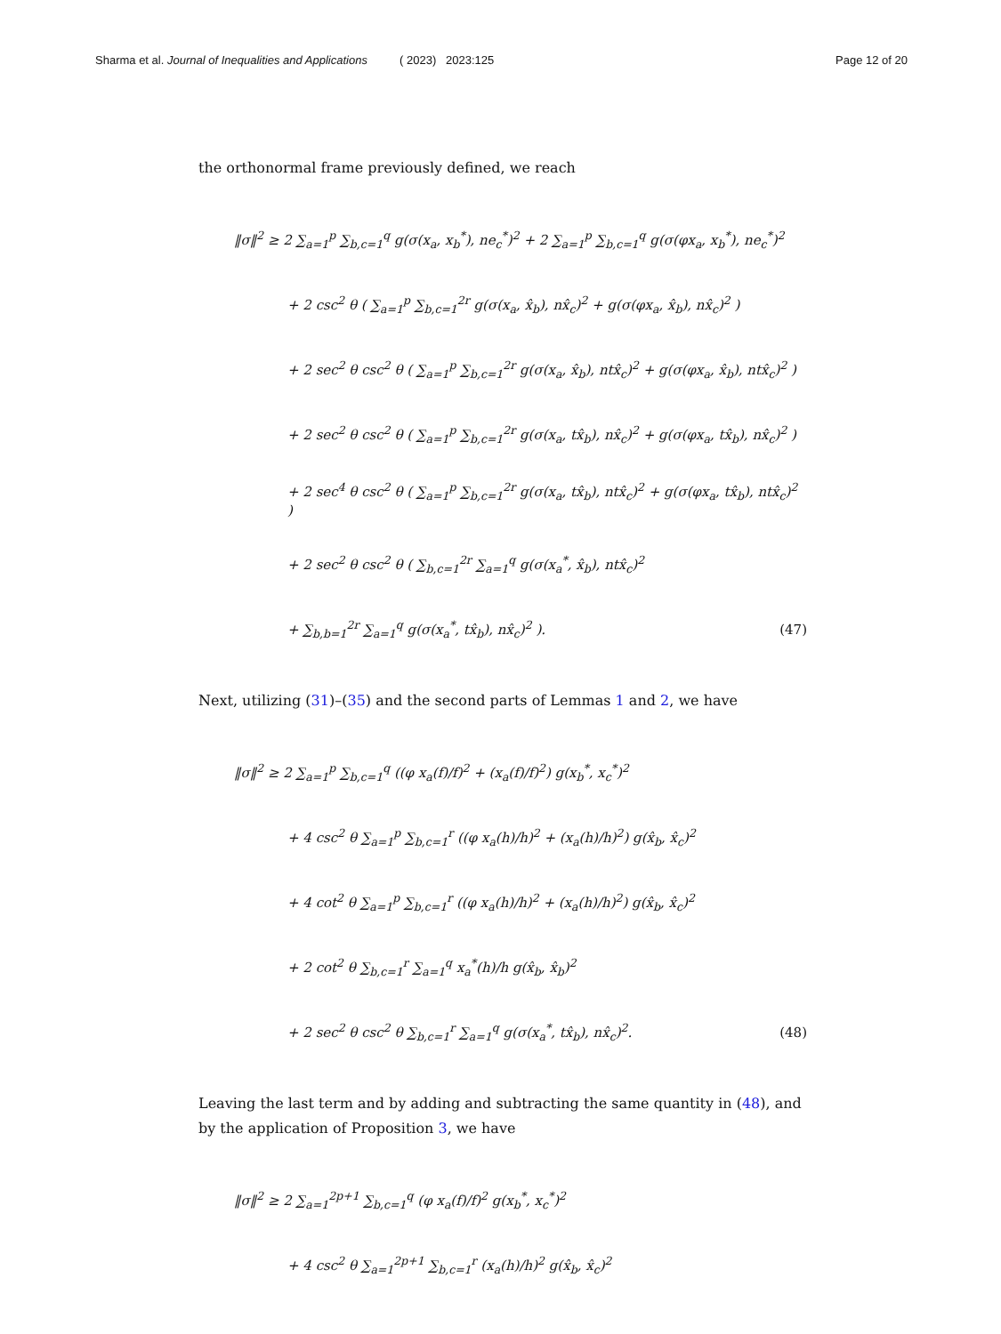Sharma et al. Journal of Inequalities and Applications ( 2023) 2023:125 Page 12 of 20
the orthonormal frame previously defined, we reach
‖σ‖<sup>2</sup> ≥ 2 ∑<sub>a=1</sub><sup>p</sup> ∑<sub>b,c=1</sub><sup>q</sup> g(σ(x<sub>a</sub>, x<sub>b</sub><sup>*</sup>), ne<sub>c</sub><sup>*</sup>)<sup>2</sup> + 2 ∑<sub>a=1</sub><sup>p</sup> ∑<sub>b,c=1</sub><sup>q</sup> g(σ(φx<sub>a</sub>, x<sub>b</sub><sup>*</sup>), ne<sub>c</sub><sup>*</sup>)<sup>2</sup>
+ 2 csc<sup>2</sup> θ ( ∑<sub>a=1</sub><sup>p</sup> ∑<sub>b,c=1</sub><sup>2r</sup> g(σ(x<sub>a</sub>, x̂<sub>b</sub>), nx̂<sub>c</sub>)<sup>2</sup> + g(σ(φx<sub>a</sub>, x̂<sub>b</sub>), nx̂<sub>c</sub>)<sup>2</sup> )
+ 2 sec<sup>2</sup> θ csc<sup>2</sup> θ ( ∑<sub>a=1</sub><sup>p</sup> ∑<sub>b,c=1</sub><sup>2r</sup> g(σ(x<sub>a</sub>, x̂<sub>b</sub>), ntx̂<sub>c</sub>)<sup>2</sup> + g(σ(φx<sub>a</sub>, x̂<sub>b</sub>), ntx̂<sub>c</sub>)<sup>2</sup> )
+ 2 sec<sup>2</sup> θ csc<sup>2</sup> θ ( ∑<sub>a=1</sub><sup>p</sup> ∑<sub>b,c=1</sub><sup>2r</sup> g(σ(x<sub>a</sub>, tx̂<sub>b</sub>), nx̂<sub>c</sub>)<sup>2</sup> + g(σ(φx<sub>a</sub>, tx̂<sub>b</sub>), nx̂<sub>c</sub>)<sup>2</sup> )
+ 2 sec<sup>4</sup> θ csc<sup>2</sup> θ ( ∑<sub>a=1</sub><sup>p</sup> ∑<sub>b,c=1</sub><sup>2r</sup> g(σ(x<sub>a</sub>, tx̂<sub>b</sub>), ntx̂<sub>c</sub>)<sup>2</sup> + g(σ(φx<sub>a</sub>, tx̂<sub>b</sub>), ntx̂<sub>c</sub>)<sup>2</sup> )
+ 2 sec<sup>2</sup> θ csc<sup>2</sup> θ ( ∑<sub>b,c=1</sub><sup>2r</sup> ∑<sub>a=1</sub><sup>q</sup> g(σ(x<sub>a</sub><sup>*</sup>, x̂<sub>b</sub>), ntx̂<sub>c</sub>)<sup>2</sup>
+ ∑<sub>b,b=1</sub><sup>2r</sup> ∑<sub>a=1</sub><sup>q</sup> g(σ(x<sub>a</sub><sup>*</sup>, tx̂<sub>b</sub>), nx̂<sub>c</sub>)<sup>2</sup> ). (47)
Next, utilizing (31)–(35) and the second parts of Lemmas 1 and 2, we have
‖σ‖<sup>2</sup> ≥ 2 ∑<sub>a=1</sub><sup>p</sup> ∑<sub>b,c=1</sub><sup>q</sup> ((φ x<sub>a</sub>(f)/f)<sup>2</sup> + (x<sub>a</sub>(f)/f)<sup>2</sup>) g(x<sub>b</sub><sup>*</sup>, x<sub>c</sub><sup>*</sup>)<sup>2</sup>
+ 4 csc<sup>2</sup> θ ∑<sub>a=1</sub><sup>p</sup> ∑<sub>b,c=1</sub><sup>r</sup> ((φ x<sub>a</sub>(h)/h)<sup>2</sup> + (x<sub>a</sub>(h)/h)<sup>2</sup>) g(x̂<sub>b</sub>, x̂<sub>c</sub>)<sup>2</sup>
+ 4 cot<sup>2</sup> θ ∑<sub>a=1</sub><sup>p</sup> ∑<sub>b,c=1</sub><sup>r</sup> ((φ x<sub>a</sub>(h)/h)<sup>2</sup> + (x<sub>a</sub>(h)/h)<sup>2</sup>) g(x̂<sub>b</sub>, x̂<sub>c</sub>)<sup>2</sup>
+ 2 cot<sup>2</sup> θ ∑<sub>b,c=1</sub><sup>r</sup> ∑<sub>a=1</sub><sup>q</sup> x<sub>a</sub><sup>*</sup>(h)/h g(x̂<sub>b</sub>, x̂<sub>b</sub>)<sup>2</sup>
+ 2 sec<sup>2</sup> θ csc<sup>2</sup> θ ∑<sub>b,c=1</sub><sup>r</sup> ∑<sub>a=1</sub><sup>q</sup> g(σ(x<sub>a</sub><sup>*</sup>, tx̂<sub>b</sub>), nx̂<sub>c</sub>)<sup>2</sup>. (48)
Leaving the last term and by adding and subtracting the same quantity in (48), and by the application of Proposition 3, we have
‖σ‖<sup>2</sup> ≥ 2 ∑<sub>a=1</sub><sup>2p+1</sup> ∑<sub>b,c=1</sub><sup>q</sup> (φ x<sub>a</sub>(f)/f)<sup>2</sup> g(x<sub>b</sub><sup>*</sup>, x<sub>c</sub><sup>*</sup>)<sup>2</sup>
+ 4 csc<sup>2</sup> θ ∑<sub>a=1</sub><sup>2p+1</sup> ∑<sub>b,c=1</sub><sup>r</sup> (x<sub>a</sub>(h)/h)<sup>2</sup> g(x̂<sub>b</sub>, x̂<sub>c</sub>)<sup>2</sup>